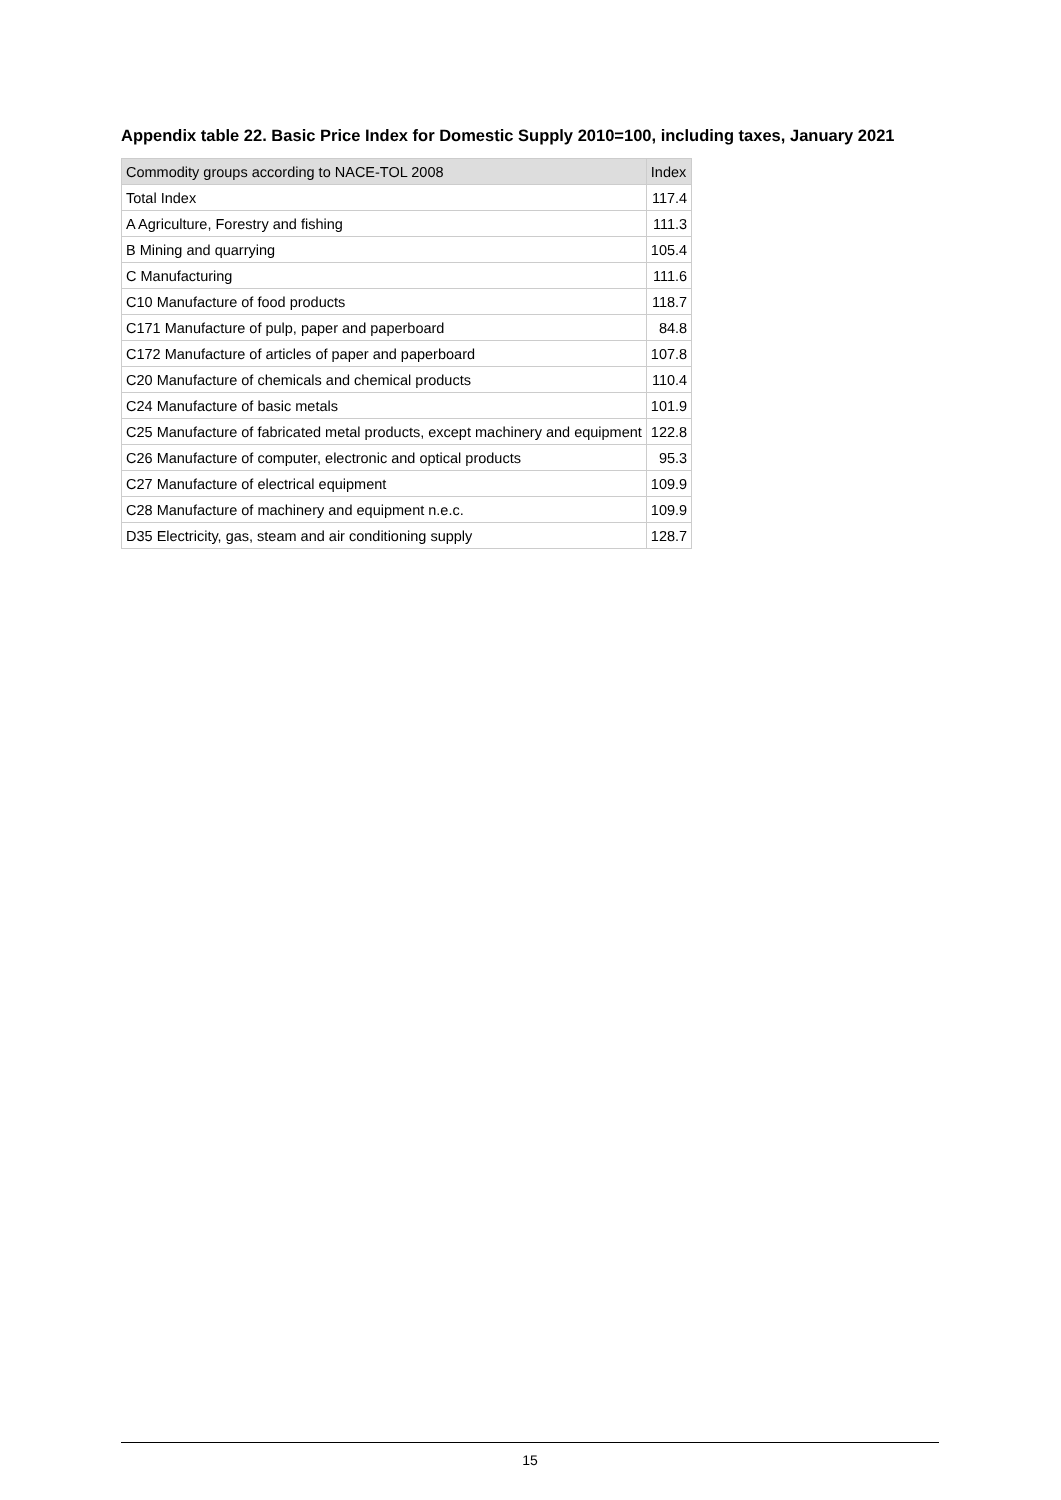Appendix table 22. Basic Price Index for Domestic Supply 2010=100, including taxes, January 2021
| Commodity groups according to NACE-TOL 2008 | Index |
| --- | --- |
| Total Index | 117.4 |
| A Agriculture, Forestry and fishing | 111.3 |
| B Mining and quarrying | 105.4 |
| C Manufacturing | 111.6 |
| C10 Manufacture of food products | 118.7 |
| C171 Manufacture of pulp, paper and paperboard | 84.8 |
| C172 Manufacture of articles of paper and paperboard | 107.8 |
| C20 Manufacture of chemicals and chemical products | 110.4 |
| C24 Manufacture of basic metals | 101.9 |
| C25 Manufacture of fabricated metal products, except machinery and equipment | 122.8 |
| C26 Manufacture of computer, electronic and optical products | 95.3 |
| C27 Manufacture of electrical equipment | 109.9 |
| C28 Manufacture of machinery and equipment n.e.c. | 109.9 |
| D35 Electricity, gas, steam and air conditioning supply | 128.7 |
15